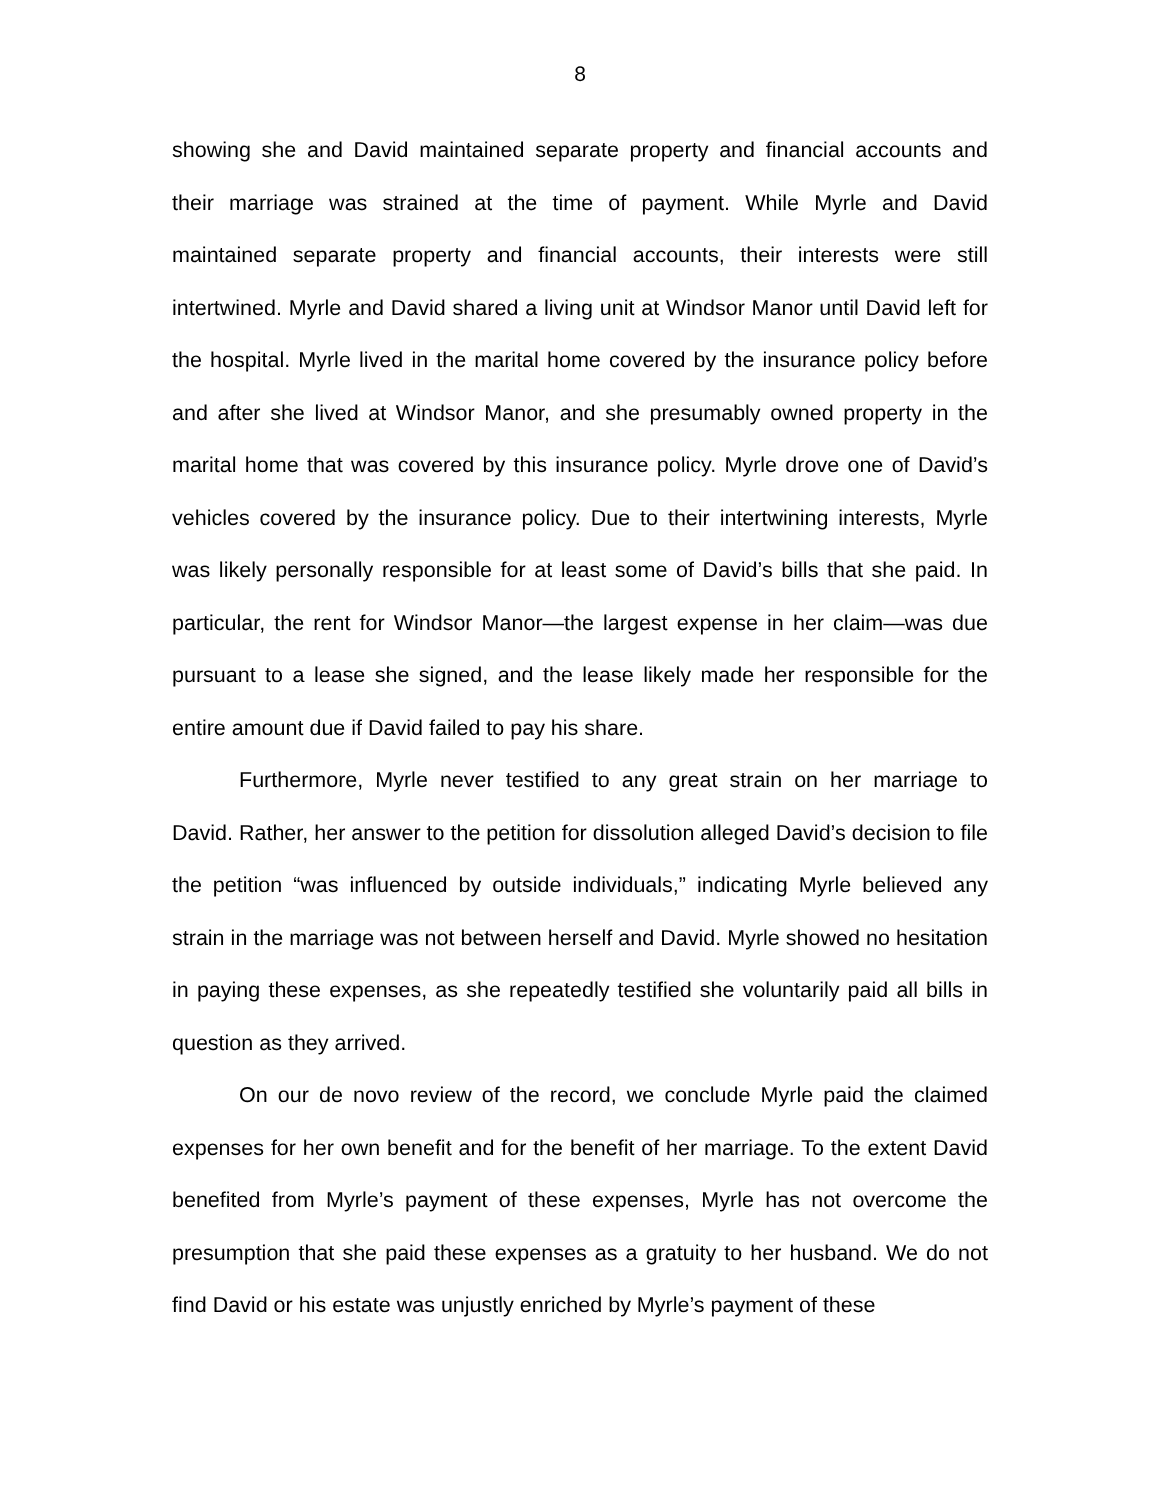8
showing she and David maintained separate property and financial accounts and their marriage was strained at the time of payment. While Myrle and David maintained separate property and financial accounts, their interests were still intertwined. Myrle and David shared a living unit at Windsor Manor until David left for the hospital. Myrle lived in the marital home covered by the insurance policy before and after she lived at Windsor Manor, and she presumably owned property in the marital home that was covered by this insurance policy. Myrle drove one of David’s vehicles covered by the insurance policy. Due to their intertwining interests, Myrle was likely personally responsible for at least some of David’s bills that she paid. In particular, the rent for Windsor Manor—the largest expense in her claim—was due pursuant to a lease she signed, and the lease likely made her responsible for the entire amount due if David failed to pay his share.
Furthermore, Myrle never testified to any great strain on her marriage to David. Rather, her answer to the petition for dissolution alleged David’s decision to file the petition “was influenced by outside individuals,” indicating Myrle believed any strain in the marriage was not between herself and David. Myrle showed no hesitation in paying these expenses, as she repeatedly testified she voluntarily paid all bills in question as they arrived.
On our de novo review of the record, we conclude Myrle paid the claimed expenses for her own benefit and for the benefit of her marriage. To the extent David benefited from Myrle’s payment of these expenses, Myrle has not overcome the presumption that she paid these expenses as a gratuity to her husband. We do not find David or his estate was unjustly enriched by Myrle’s payment of these